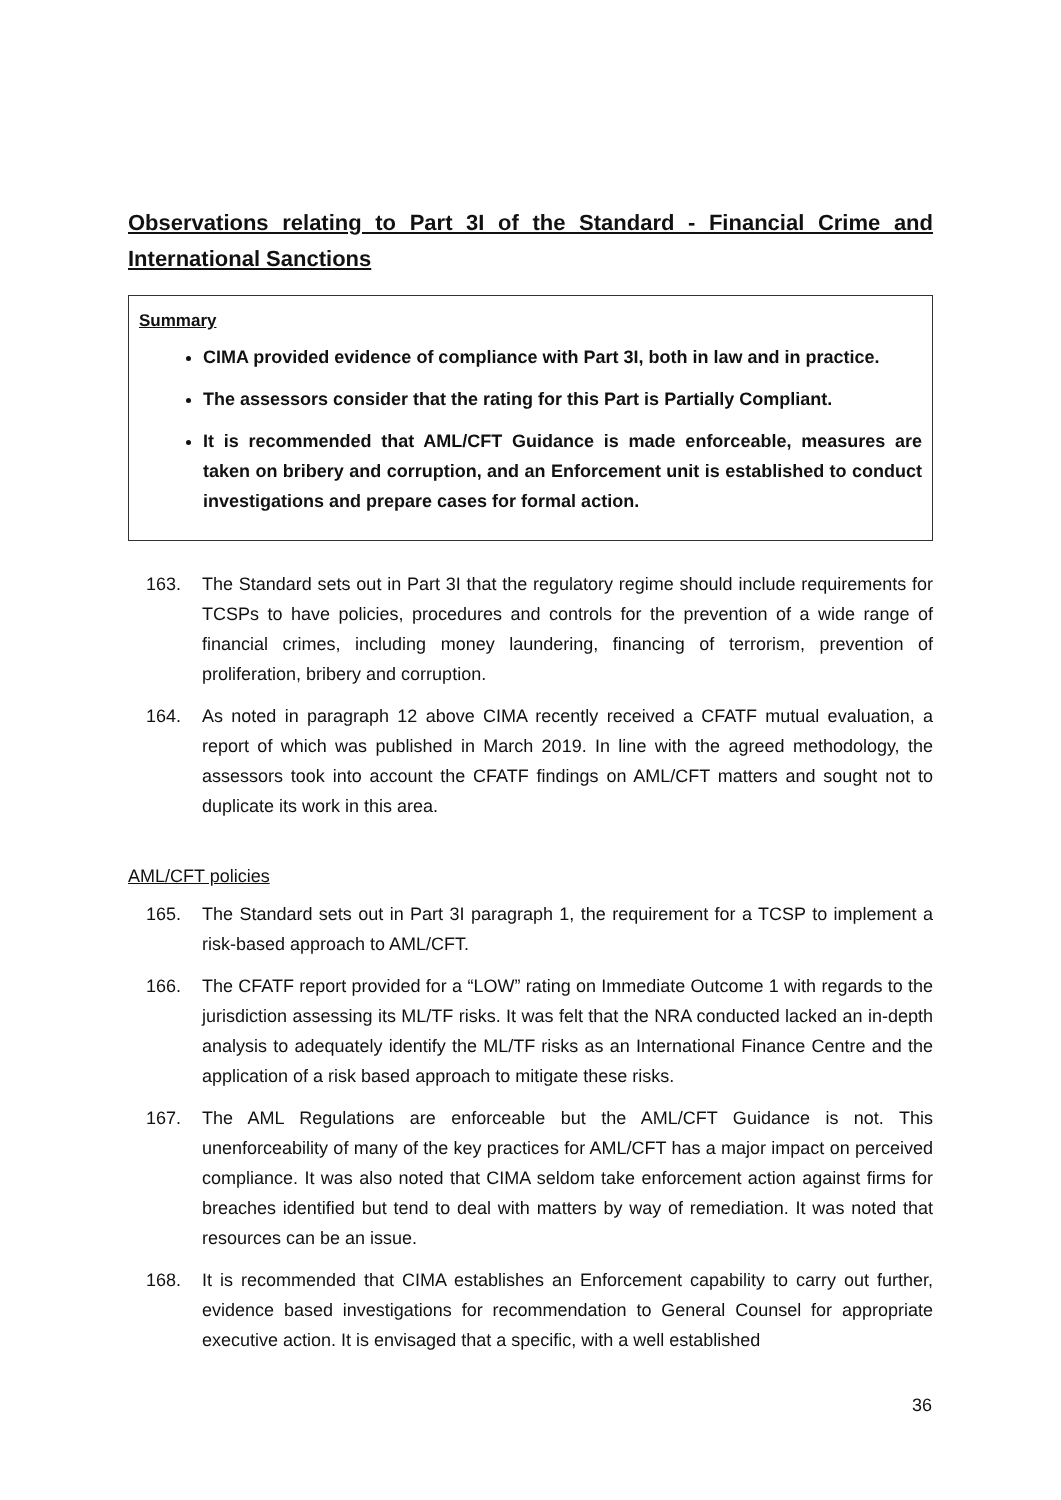Observations relating to Part 3I of the Standard - Financial Crime and International Sanctions
Summary
CIMA provided evidence of compliance with Part 3I, both in law and in practice.
The assessors consider that the rating for this Part is Partially Compliant.
It is recommended that AML/CFT Guidance is made enforceable, measures are taken on bribery and corruption, and an Enforcement unit is established to conduct investigations and prepare cases for formal action.
163. The Standard sets out in Part 3I that the regulatory regime should include requirements for TCSPs to have policies, procedures and controls for the prevention of a wide range of financial crimes, including money laundering, financing of terrorism, prevention of proliferation, bribery and corruption.
164. As noted in paragraph 12 above CIMA recently received a CFATF mutual evaluation, a report of which was published in March 2019. In line with the agreed methodology, the assessors took into account the CFATF findings on AML/CFT matters and sought not to duplicate its work in this area.
AML/CFT policies
165. The Standard sets out in Part 3I paragraph 1, the requirement for a TCSP to implement a risk-based approach to AML/CFT.
166. The CFATF report provided for a “LOW” rating on Immediate Outcome 1 with regards to the jurisdiction assessing its ML/TF risks. It was felt that the NRA conducted lacked an in-depth analysis to adequately identify the ML/TF risks as an International Finance Centre and the application of a risk based approach to mitigate these risks.
167. The AML Regulations are enforceable but the AML/CFT Guidance is not. This unenforceability of many of the key practices for AML/CFT has a major impact on perceived compliance. It was also noted that CIMA seldom take enforcement action against firms for breaches identified but tend to deal with matters by way of remediation. It was noted that resources can be an issue.
168. It is recommended that CIMA establishes an Enforcement capability to carry out further, evidence based investigations for recommendation to General Counsel for appropriate executive action. It is envisaged that a specific, with a well established
36